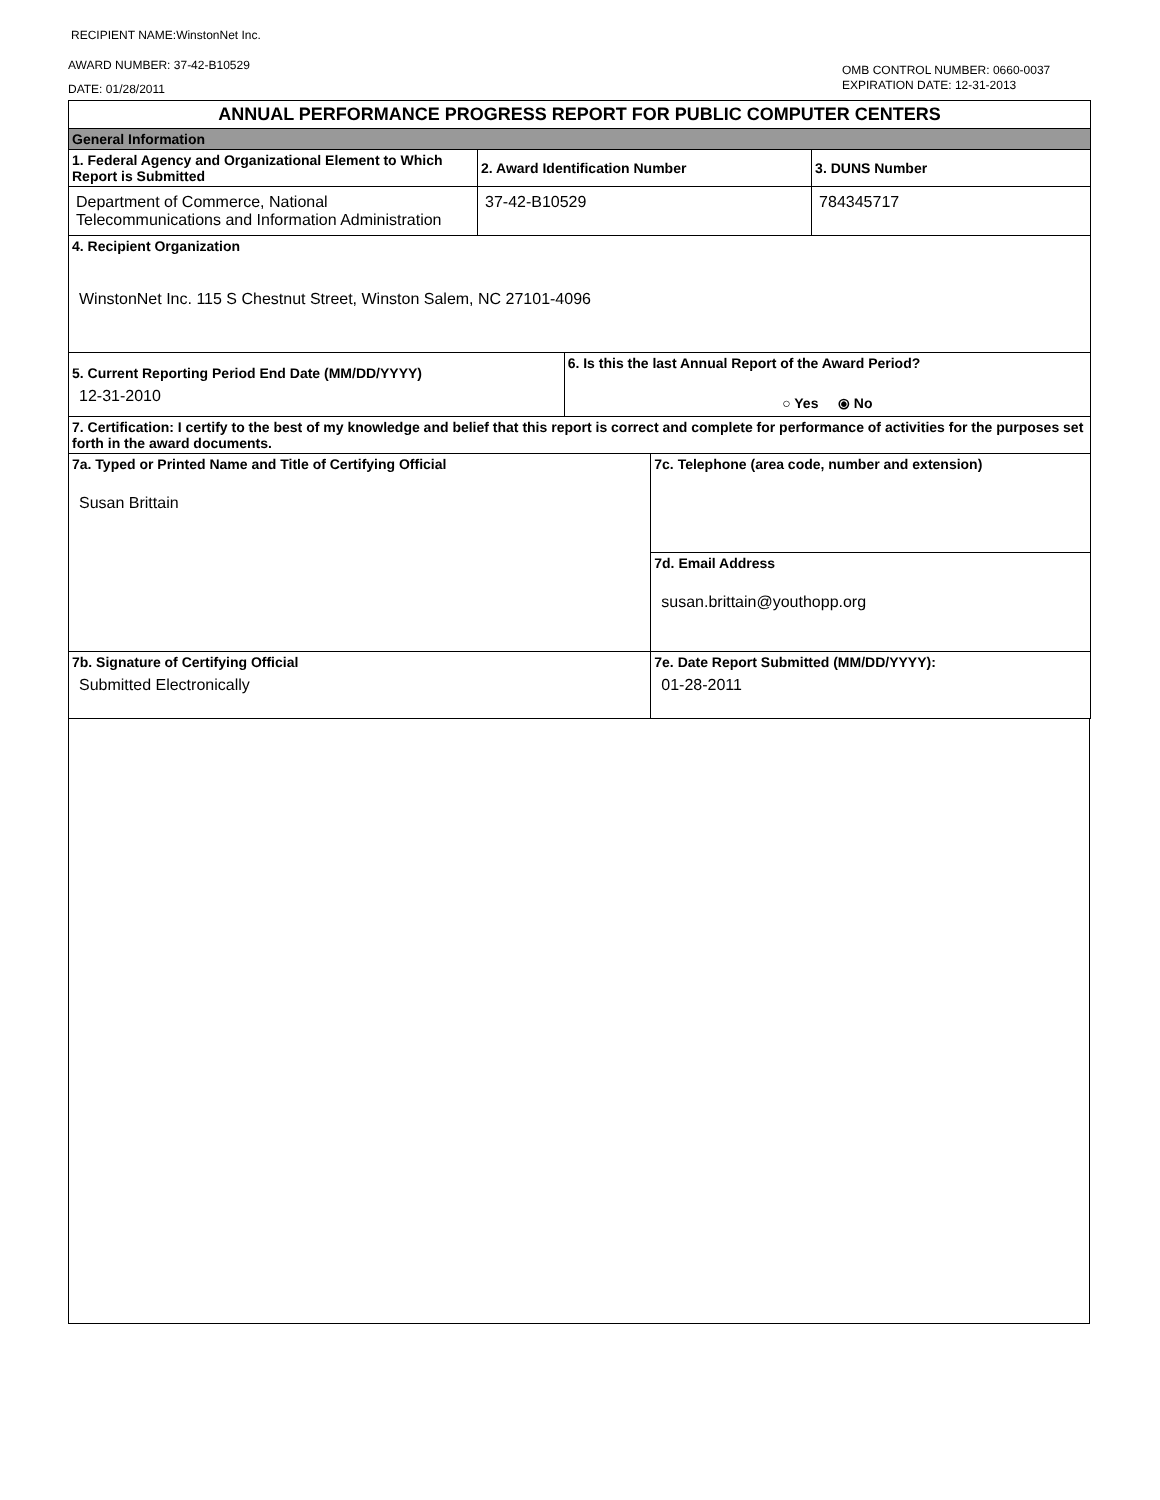RECIPIENT NAME:WinstonNet Inc.
AWARD NUMBER: 37-42-B10529
DATE: 01/28/2011
OMB CONTROL NUMBER: 0660-0037
EXPIRATION DATE: 12-31-2013
| ANNUAL PERFORMANCE PROGRESS REPORT FOR PUBLIC COMPUTER CENTERS | | | | |
| General Information | | | | |
| 1. Federal Agency and Organizational Element to Which Report is Submitted | 2. Award Identification Number | | | 3. DUNS Number |
| Department of Commerce, National Telecommunications and Information Administration | 37-42-B10529 | | | 784345717 |
| 4. Recipient Organization WinstonNet Inc. 115 S Chestnut Street, Winston Salem, NC 27101-4096 | | | | |
| 5. Current Reporting Period End Date (MM/DD/YYYY) 12-31-2010 | | 6. Is this the last Annual Report of the Award Period? ○ Yes ⦿ No | | |
| 7. Certification: I certify to the best of my knowledge and belief that this report is correct and complete for performance of activities for the purposes set forth in the award documents. | | | | |
| 7a. Typed or Printed Name and Title of Certifying Official Susan Brittain | | | 7c. Telephone (area code, number and extension) | |
| | | | 7d. Email Address susan.brittain@youthopp.org | |
| 7b. Signature of Certifying Official Submitted Electronically | | | 7e. Date Report Submitted (MM/DD/YYYY): 01-28-2011 | |